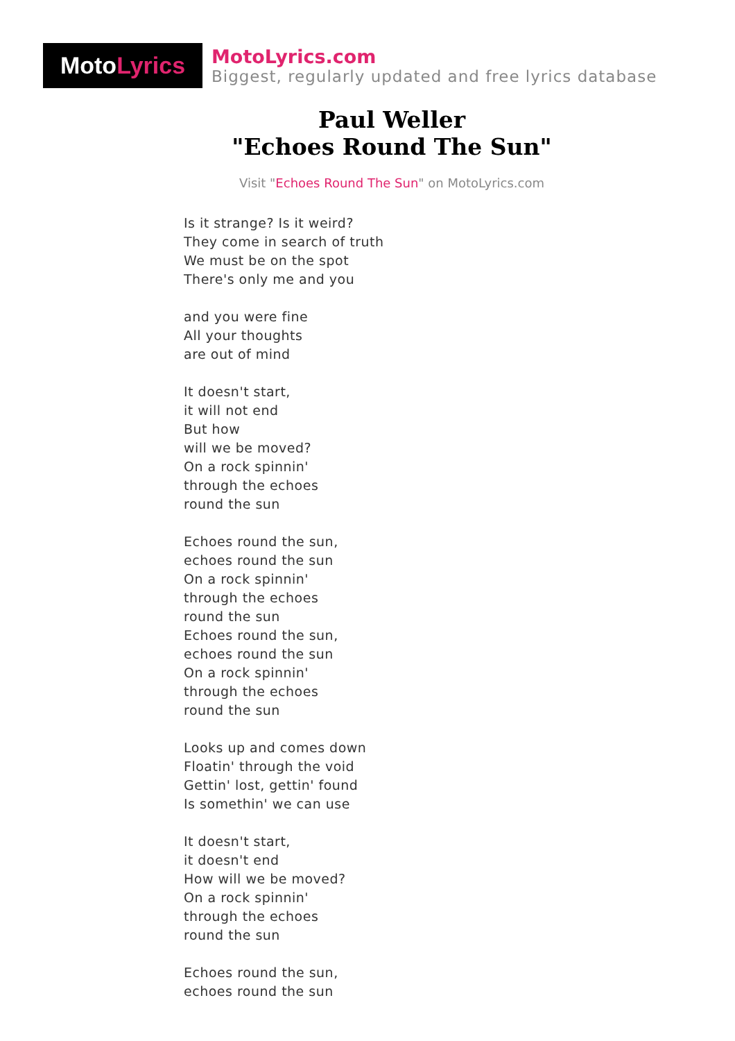Moto Lyrics
MotoLyrics.com
Biggest, regularly updated and free lyrics database
Paul Weller
"Echoes Round The Sun"
Visit "Echoes Round The Sun" on MotoLyrics.com
Is it strange? Is it weird?
They come in search of truth
We must be on the spot
There's only me and you
and you were fine
All your thoughts
are out of mind
It doesn't start,
it will not end
But how
will we be moved?
On a rock spinnin'
through the echoes
round the sun
Echoes round the sun,
echoes round the sun
On a rock spinnin'
through the echoes
round the sun
Echoes round the sun,
echoes round the sun
On a rock spinnin'
through the echoes
round the sun
Looks up and comes down
Floatin' through the void
Gettin' lost, gettin' found
Is somethin' we can use
It doesn't start,
it doesn't end
How will we be moved?
On a rock spinnin'
through the echoes
round the sun
Echoes round the sun,
echoes round the sun